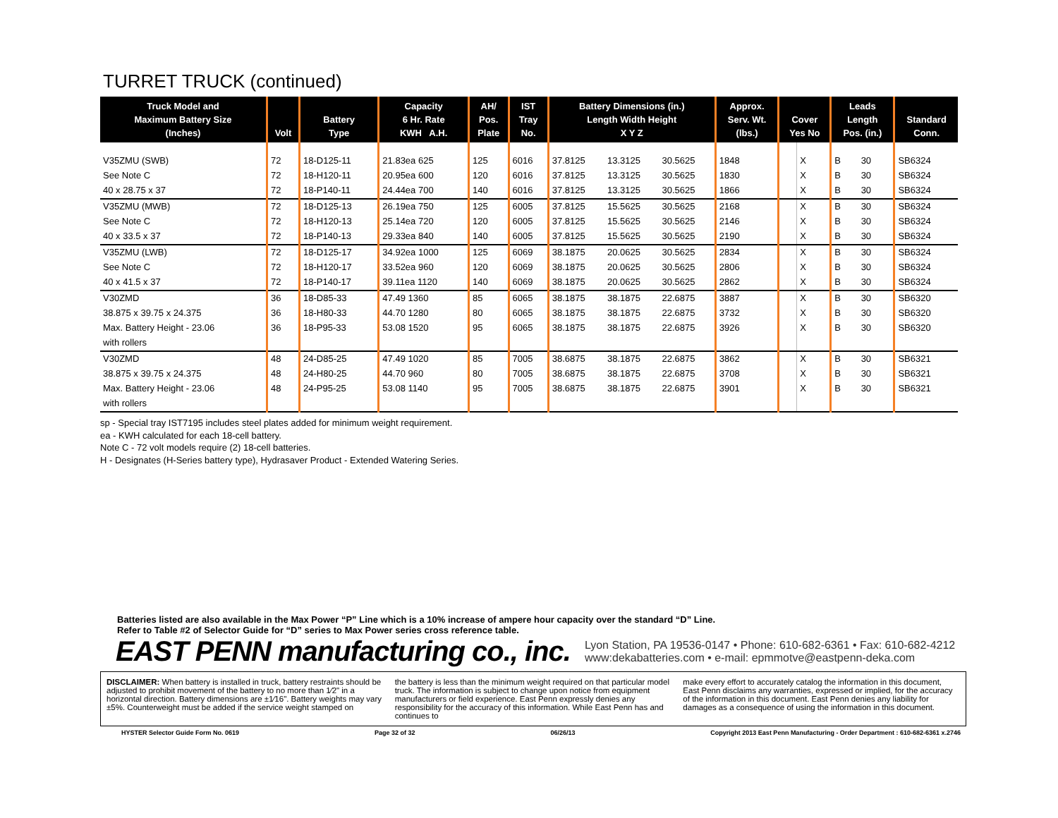TURRET TRUCK (continued)
| Truck Model and Maximum Battery Size (Inches) | Volt | Battery Type | Capacity 6 Hr. Rate KWH A.H. | AH/ Pos. Plate | IST Tray No. | Battery Dimensions (in.) Length Width Height X Y Z | | | Approx. Serv. Wt. (lbs.) | Cover Yes No | | Leads Length Pos. (in.) | | Standard Conn. |
| --- | --- | --- | --- | --- | --- | --- | --- | --- | --- | --- | --- | --- | --- | --- |
| V35ZMU (SWB) | 72 | 18-D125-11 | 21.83ea 625 | 125 | 6016 | 37.8125 | 13.3125 | 30.5625 | 1848 | | X | B | 30 | SB6324 |
| See Note C | 72 | 18-H120-11 | 20.95ea 600 | 120 | 6016 | 37.8125 | 13.3125 | 30.5625 | 1830 | | X | B | 30 | SB6324 |
| 40 x 28.75 x 37 | 72 | 18-P140-11 | 24.44ea 700 | 140 | 6016 | 37.8125 | 13.3125 | 30.5625 | 1866 | | X | B | 30 | SB6324 |
| V35ZMU (MWB) | 72 | 18-D125-13 | 26.19ea 750 | 125 | 6005 | 37.8125 | 15.5625 | 30.5625 | 2168 | | X | B | 30 | SB6324 |
| See Note C | 72 | 18-H120-13 | 25.14ea 720 | 120 | 6005 | 37.8125 | 15.5625 | 30.5625 | 2146 | | X | B | 30 | SB6324 |
| 40 x 33.5 x 37 | 72 | 18-P140-13 | 29.33ea 840 | 140 | 6005 | 37.8125 | 15.5625 | 30.5625 | 2190 | | X | B | 30 | SB6324 |
| V35ZMU (LWB) | 72 | 18-D125-17 | 34.92ea 1000 | 125 | 6069 | 38.1875 | 20.0625 | 30.5625 | 2834 | | X | B | 30 | SB6324 |
| See Note C | 72 | 18-H120-17 | 33.52ea 960 | 120 | 6069 | 38.1875 | 20.0625 | 30.5625 | 2806 | | X | B | 30 | SB6324 |
| 40 x 41.5 x 37 | 72 | 18-P140-17 | 39.11ea 1120 | 140 | 6069 | 38.1875 | 20.0625 | 30.5625 | 2862 | | X | B | 30 | SB6324 |
| V30ZMD | 36 | 18-D85-33 | 47.49 1360 | 85 | 6065 | 38.1875 | 38.1875 | 22.6875 | 3887 | | X | B | 30 | SB6320 |
| 38.875 x 39.75 x 24.375 | 36 | 18-H80-33 | 44.70 1280 | 80 | 6065 | 38.1875 | 38.1875 | 22.6875 | 3732 | | X | B | 30 | SB6320 |
| Max. Battery Height - 23.06 | 36 | 18-P95-33 | 53.08 1520 | 95 | 6065 | 38.1875 | 38.1875 | 22.6875 | 3926 | | X | B | 30 | SB6320 |
| with rollers | | | | | | | | | | | | | | |
| V30ZMD | 48 | 24-D85-25 | 47.49 1020 | 85 | 7005 | 38.6875 | 38.1875 | 22.6875 | 3862 | | X | B | 30 | SB6321 |
| 38.875 x 39.75 x 24.375 | 48 | 24-H80-25 | 44.70 960 | 80 | 7005 | 38.6875 | 38.1875 | 22.6875 | 3708 | | X | B | 30 | SB6321 |
| Max. Battery Height - 23.06 | 48 | 24-P95-25 | 53.08 1140 | 95 | 7005 | 38.6875 | 38.1875 | 22.6875 | 3901 | | X | B | 30 | SB6321 |
| with rollers | | | | | | | | | | | | | | |
sp - Special tray IST7195 includes steel plates added for minimum weight requirement.
ea - KWH calculated for each 18-cell battery.
Note C - 72 volt models require (2) 18-cell batteries.
H - Designates (H-Series battery type), Hydrasaver Product - Extended Watering Series.
Batteries listed are also available in the Max Power “P” Line which is a 10% increase of ampere hour capacity over the standard “D” Line.
Refer to Table #2 of Selector Guide for “D” series to Max Power series cross reference table.
EAST PENN manufacturing co., inc. Lyon Station, PA 19536-0147 • Phone: 610-682-6361 • Fax: 610-682-4212
www:dekabatteries.com • e-mail: epmmotve@eastpenn-deka.com
DISCLAIMER: When battery is installed in truck, battery restraints should be adjusted to prohibit movement of the battery to no more than 1⁄2" in a horizontal direction. Battery dimensions are ±1⁄16". Battery weights may vary ±5%. Counterweight must be added if the service weight stamped on
the battery is less than the minimum weight required on that particular model truck. The information is subject to change upon notice from equipment manufacturers or field experience. East Penn expressly denies any responsibility for the accuracy of this information. While East Penn has and continues to
make every effort to accurately catalog the information in this document, East Penn disclaims any warranties, expressed or implied, for the accuracy of the information in this document. East Penn denies any liability for damages as a consequence of using the information in this document.
HYSTER Selector Guide Form No. 0619 Page 32 of 32 06/26/13 Copyright 2013 East Penn Manufacturing - Order Department : 610-682-6361 x.2746